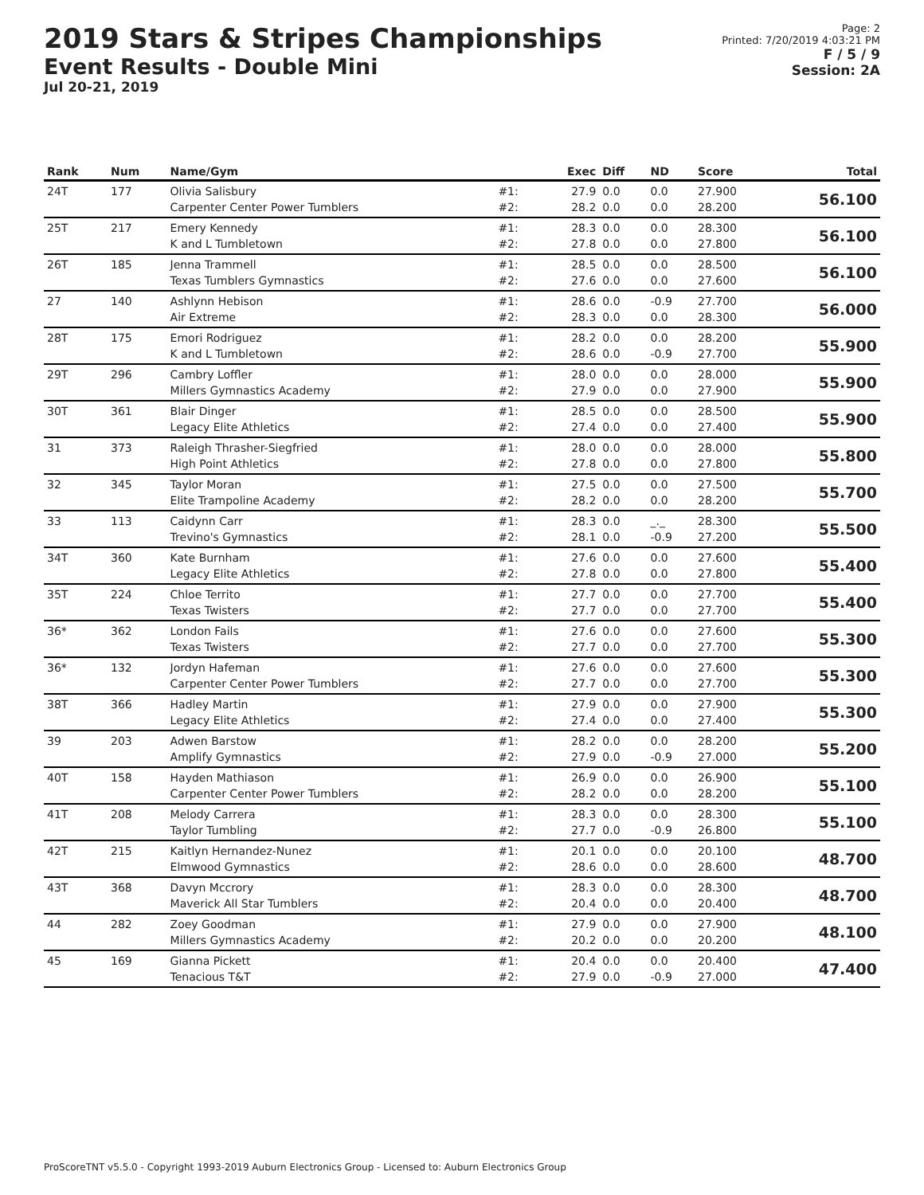2019 Stars & Stripes Championships
Event Results - Double Mini
Jul 20-21, 2019
Page: 2
Printed: 7/20/2019 4:03:21 PM
F / 5 / 9
Session: 2A
| Rank | Num | Name/Gym | | Exec | Diff | ND | Score | Total |
| --- | --- | --- | --- | --- | --- | --- | --- | --- |
| 24T | 177 | Olivia Salisbury Carpenter Center Power Tumblers | #1: #2: | 27.9 28.2 | 0.0 0.0 | 0.0 0.0 | 27.900 28.200 | 56.100 |
| 25T | 217 | Emery Kennedy K and L Tumbletown | #1: #2: | 28.3 27.8 | 0.0 0.0 | 0.0 0.0 | 28.300 27.800 | 56.100 |
| 26T | 185 | Jenna Trammell Texas Tumblers Gymnastics | #1: #2: | 28.5 27.6 | 0.0 0.0 | 0.0 0.0 | 28.500 27.600 | 56.100 |
| 27 | 140 | Ashlynn Hebison Air Extreme | #1: #2: | 28.6 28.3 | 0.0 0.0 | -0.9 0.0 | 27.700 28.300 | 56.000 |
| 28T | 175 | Emori Rodriguez K and L Tumbletown | #1: #2: | 28.2 28.6 | 0.0 0.0 | 0.0 -0.9 | 28.200 27.700 | 55.900 |
| 29T | 296 | Cambry Loffler Millers Gymnastics Academy | #1: #2: | 28.0 27.9 | 0.0 0.0 | 0.0 0.0 | 28.000 27.900 | 55.900 |
| 30T | 361 | Blair Dinger Legacy Elite Athletics | #1: #2: | 28.5 27.4 | 0.0 0.0 | 0.0 0.0 | 28.500 27.400 | 55.900 |
| 31 | 373 | Raleigh Thrasher-Siegfried High Point Athletics | #1: #2: | 28.0 27.8 | 0.0 0.0 | 0.0 0.0 | 28.000 27.800 | 55.800 |
| 32 | 345 | Taylor Moran Elite Trampoline Academy | #1: #2: | 27.5 28.2 | 0.0 0.0 | 0.0 0.0 | 27.500 28.200 | 55.700 |
| 33 | 113 | Caidynn Carr Trevino's Gymnastics | #1: #2: | 28.3 28.1 | 0.0 0.0 | _._ -0.9 | 28.300 27.200 | 55.500 |
| 34T | 360 | Kate Burnham Legacy Elite Athletics | #1: #2: | 27.6 27.8 | 0.0 0.0 | 0.0 0.0 | 27.600 27.800 | 55.400 |
| 35T | 224 | Chloe Territo Texas Twisters | #1: #2: | 27.7 27.7 | 0.0 0.0 | 0.0 0.0 | 27.700 27.700 | 55.400 |
| 36* | 362 | London Fails Texas Twisters | #1: #2: | 27.6 27.7 | 0.0 0.0 | 0.0 0.0 | 27.600 27.700 | 55.300 |
| 36* | 132 | Jordyn Hafeman Carpenter Center Power Tumblers | #1: #2: | 27.6 27.7 | 0.0 0.0 | 0.0 0.0 | 27.600 27.700 | 55.300 |
| 38T | 366 | Hadley Martin Legacy Elite Athletics | #1: #2: | 27.9 27.4 | 0.0 0.0 | 0.0 0.0 | 27.900 27.400 | 55.300 |
| 39 | 203 | Adwen Barstow Amplify Gymnastics | #1: #2: | 28.2 27.9 | 0.0 0.0 | 0.0 -0.9 | 28.200 27.000 | 55.200 |
| 40T | 158 | Hayden Mathiason Carpenter Center Power Tumblers | #1: #2: | 26.9 28.2 | 0.0 0.0 | 0.0 0.0 | 26.900 28.200 | 55.100 |
| 41T | 208 | Melody Carrera Taylor Tumbling | #1: #2: | 28.3 27.7 | 0.0 0.0 | 0.0 -0.9 | 28.300 26.800 | 55.100 |
| 42T | 215 | Kaitlyn Hernandez-Nunez Elmwood Gymnastics | #1: #2: | 20.1 28.6 | 0.0 0.0 | 0.0 0.0 | 20.100 28.600 | 48.700 |
| 43T | 368 | Davyn Mccrory Maverick All Star Tumblers | #1: #2: | 28.3 20.4 | 0.0 0.0 | 0.0 0.0 | 28.300 20.400 | 48.700 |
| 44 | 282 | Zoey Goodman Millers Gymnastics Academy | #1: #2: | 27.9 20.2 | 0.0 0.0 | 0.0 0.0 | 27.900 20.200 | 48.100 |
| 45 | 169 | Gianna Pickett Tenacious T&T | #1: #2: | 20.4 27.9 | 0.0 0.0 | 0.0 -0.9 | 20.400 27.000 | 47.400 |
ProScoreTNT v5.5.0 - Copyright 1993-2019 Auburn Electronics Group - Licensed to: Auburn Electronics Group